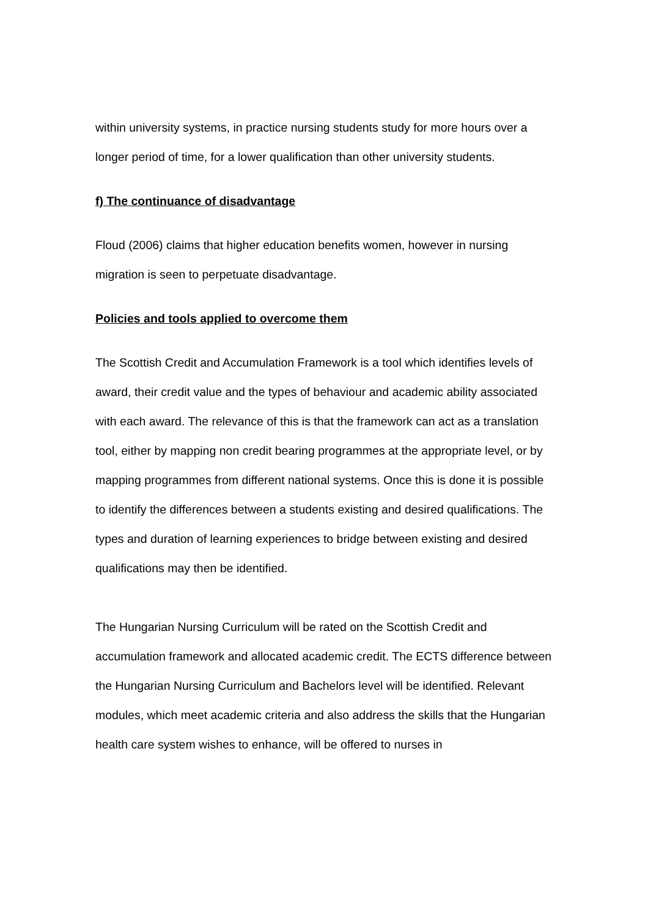within university systems, in practice nursing students study for more hours over a longer period of time, for a lower qualification than other university students.
f) The continuance of disadvantage
Floud (2006) claims that higher education benefits women, however in nursing migration is seen to perpetuate disadvantage.
Policies and tools applied to overcome them
The Scottish Credit and Accumulation Framework is a tool which identifies levels of award, their credit value and the types of behaviour and academic ability associated with each award. The relevance of this is that the framework can act as a translation tool, either by mapping non credit bearing programmes at the appropriate level, or by mapping programmes from different national systems. Once this is done it is possible to identify the differences between a students existing and desired qualifications. The types and duration of learning experiences to bridge between existing and desired qualifications may then be identified.
The Hungarian Nursing Curriculum will be rated on the Scottish Credit and accumulation framework and allocated academic credit. The ECTS difference between the Hungarian Nursing Curriculum and Bachelors level will be identified. Relevant modules, which meet academic criteria and also address the skills that the Hungarian health care system wishes to enhance, will be offered to nurses in